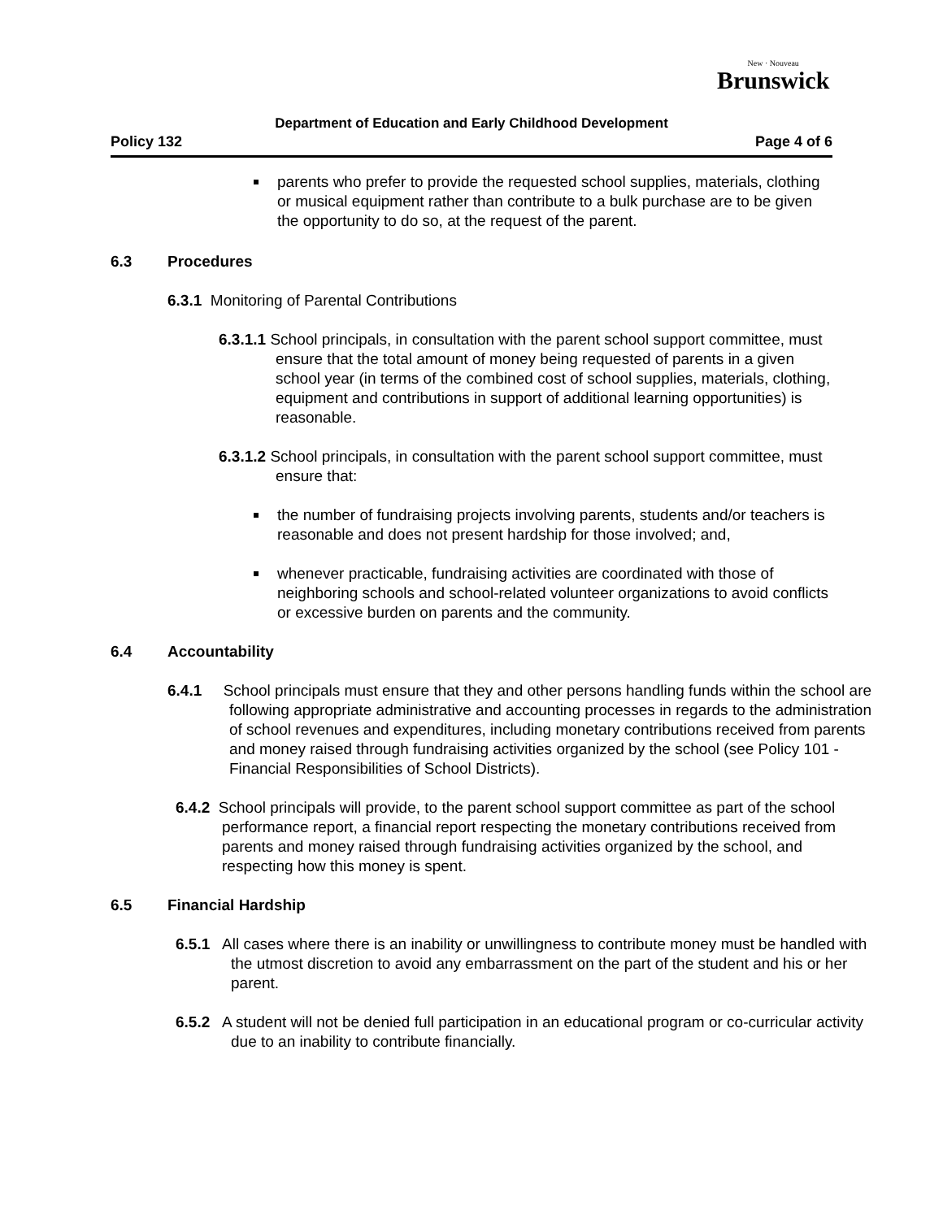New · Nouveau
Brunswick
Department of Education and Early Childhood Development
Policy 132 Page 4 of 6
parents who prefer to provide the requested school supplies, materials, clothing or musical equipment rather than contribute to a bulk purchase are to be given the opportunity to do so, at the request of the parent.
6.3 Procedures
6.3.1 Monitoring of Parental Contributions
6.3.1.1 School principals, in consultation with the parent school support committee, must ensure that the total amount of money being requested of parents in a given school year (in terms of the combined cost of school supplies, materials, clothing, equipment and contributions in support of additional learning opportunities) is reasonable.
6.3.1.2 School principals, in consultation with the parent school support committee, must ensure that:
the number of fundraising projects involving parents, students and/or teachers is reasonable and does not present hardship for those involved; and,
whenever practicable, fundraising activities are coordinated with those of neighboring schools and school-related volunteer organizations to avoid conflicts or excessive burden on parents and the community.
6.4 Accountability
6.4.1 School principals must ensure that they and other persons handling funds within the school are following appropriate administrative and accounting processes in regards to the administration of school revenues and expenditures, including monetary contributions received from parents and money raised through fundraising activities organized by the school (see Policy 101 - Financial Responsibilities of School Districts).
6.4.2 School principals will provide, to the parent school support committee as part of the school performance report, a financial report respecting the monetary contributions received from parents and money raised through fundraising activities organized by the school, and respecting how this money is spent.
6.5 Financial Hardship
6.5.1 All cases where there is an inability or unwillingness to contribute money must be handled with the utmost discretion to avoid any embarrassment on the part of the student and his or her parent.
6.5.2 A student will not be denied full participation in an educational program or co-curricular activity due to an inability to contribute financially.